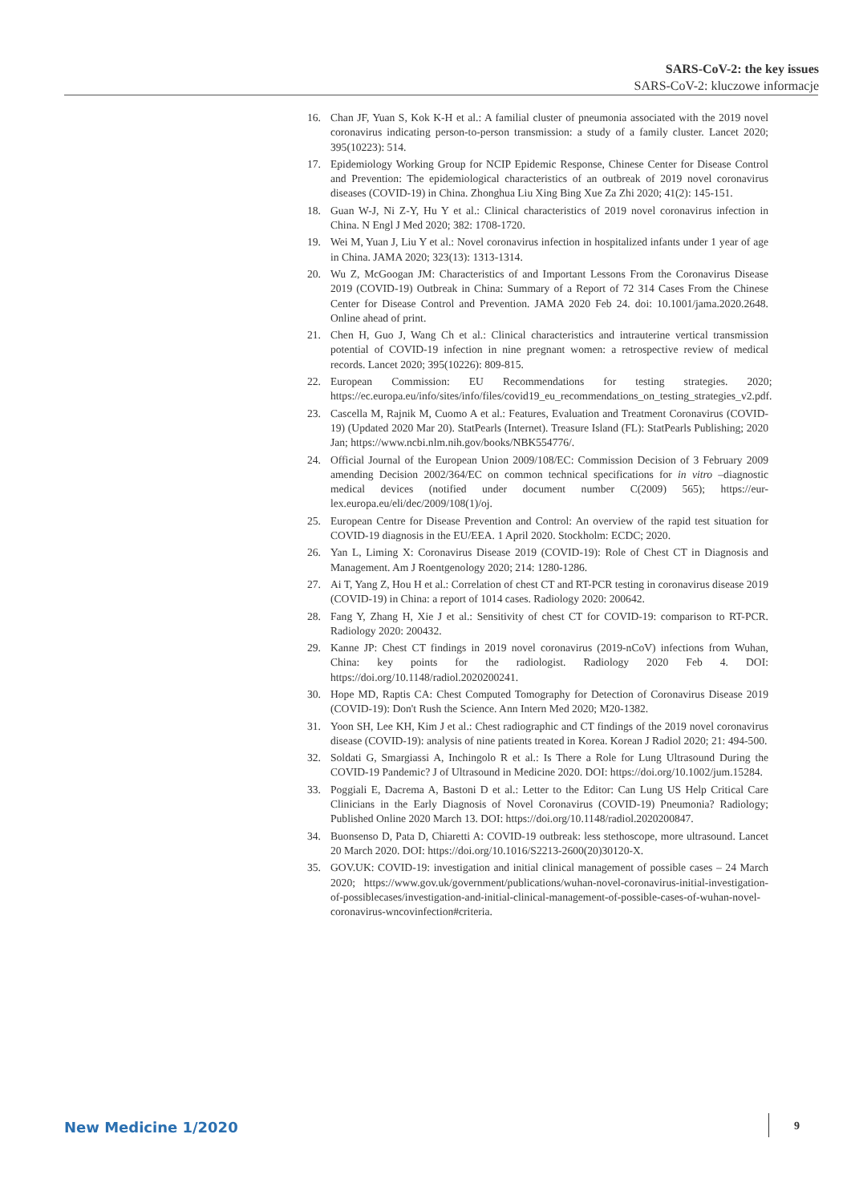SARS-CoV-2: the key issues
SARS-CoV-2: kluczowe informacje
16. Chan JF, Yuan S, Kok K-H et al.: A familial cluster of pneumonia associated with the 2019 novel coronavirus indicating person-to-person transmission: a study of a family cluster. Lancet 2020; 395(10223): 514.
17. Epidemiology Working Group for NCIP Epidemic Response, Chinese Center for Disease Control and Prevention: The epidemiological characteristics of an outbreak of 2019 novel coronavirus diseases (COVID-19) in China. Zhonghua Liu Xing Bing Xue Za Zhi 2020; 41(2): 145-151.
18. Guan W-J, Ni Z-Y, Hu Y et al.: Clinical characteristics of 2019 novel coronavirus infection in China. N Engl J Med 2020; 382: 1708-1720.
19. Wei M, Yuan J, Liu Y et al.: Novel coronavirus infection in hospitalized infants under 1 year of age in China. JAMA 2020; 323(13): 1313-1314.
20. Wu Z, McGoogan JM: Characteristics of and Important Lessons From the Coronavirus Disease 2019 (COVID-19) Outbreak in China: Summary of a Report of 72 314 Cases From the Chinese Center for Disease Control and Prevention. JAMA 2020 Feb 24. doi: 10.1001/jama.2020.2648. Online ahead of print.
21. Chen H, Guo J, Wang Ch et al.: Clinical characteristics and intrauterine vertical transmission potential of COVID-19 infection in nine pregnant women: a retrospective review of medical records. Lancet 2020; 395(10226): 809-815.
22. European Commission: EU Recommendations for testing strategies. 2020; https://ec.europa.eu/info/sites/info/files/covid19_eu_recommendations_on_testing_strategies_v2.pdf.
23. Cascella M, Rajnik M, Cuomo A et al.: Features, Evaluation and Treatment Coronavirus (COVID-19) (Updated 2020 Mar 20). StatPearls (Internet). Treasure Island (FL): StatPearls Publishing; 2020 Jan; https://www.ncbi.nlm.nih.gov/books/NBK554776/.
24. Official Journal of the European Union 2009/108/EC: Commission Decision of 3 February 2009 amending Decision 2002/364/EC on common technical specifications for in vitro –diagnostic medical devices (notified under document number C(2009) 565); https://eur-lex.europa.eu/eli/dec/2009/108(1)/oj.
25. European Centre for Disease Prevention and Control: An overview of the rapid test situation for COVID-19 diagnosis in the EU/EEA. 1 April 2020. Stockholm: ECDC; 2020.
26. Yan L, Liming X: Coronavirus Disease 2019 (COVID-19): Role of Chest CT in Diagnosis and Management. Am J Roentgenology 2020; 214: 1280-1286.
27. Ai T, Yang Z, Hou H et al.: Correlation of chest CT and RT-PCR testing in coronavirus disease 2019 (COVID-19) in China: a report of 1014 cases. Radiology 2020: 200642.
28. Fang Y, Zhang H, Xie J et al.: Sensitivity of chest CT for COVID-19: comparison to RT-PCR. Radiology 2020: 200432.
29. Kanne JP: Chest CT findings in 2019 novel coronavirus (2019-nCoV) infections from Wuhan, China: key points for the radiologist. Radiology 2020 Feb 4. DOI: https://doi.org/10.1148/radiol.2020200241.
30. Hope MD, Raptis CA: Chest Computed Tomography for Detection of Coronavirus Disease 2019 (COVID-19): Don't Rush the Science. Ann Intern Med 2020; M20-1382.
31. Yoon SH, Lee KH, Kim J et al.: Chest radiographic and CT findings of the 2019 novel coronavirus disease (COVID-19): analysis of nine patients treated in Korea. Korean J Radiol 2020; 21: 494-500.
32. Soldati G, Smargiassi A, Inchingolo R et al.: Is There a Role for Lung Ultrasound During the COVID-19 Pandemic? J of Ultrasound in Medicine 2020. DOI: https://doi.org/10.1002/jum.15284.
33. Poggiali E, Dacrema A, Bastoni D et al.: Letter to the Editor: Can Lung US Help Critical Care Clinicians in the Early Diagnosis of Novel Coronavirus (COVID-19) Pneumonia? Radiology; Published Online 2020 March 13. DOI: https://doi.org/10.1148/radiol.2020200847.
34. Buonsenso D, Pata D, Chiaretti A: COVID-19 outbreak: less stethoscope, more ultrasound. Lancet 20 March 2020. DOI: https://doi.org/10.1016/S2213-2600(20)30120-X.
35. GOV.UK: COVID-19: investigation and initial clinical management of possible cases – 24 March 2020; https://www.gov.uk/government/publications/wuhan-novel-coronavirus-initial-investigation-of-possiblecases/investigation-and-initial-clinical-management-of-possible-cases-of-wuhan-novel-coronavirus-wncovinfection#criteria.
New Medicine 1/2020 9